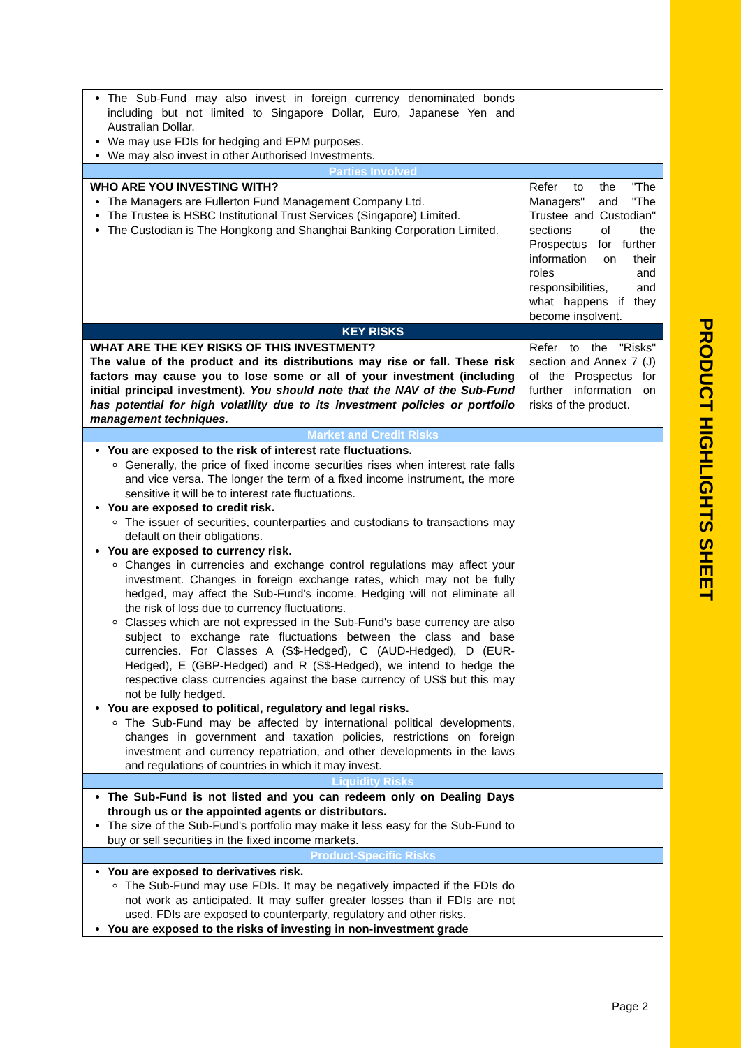PRODUCT HIGHLIGHTS SHEET
| The Sub-Fund may also invest in foreign currency denominated bonds including but not limited to Singapore Dollar, Euro, Japanese Yen and Australian Dollar. We may use FDIs for hedging and EPM purposes. We may also invest in other Authorised Investments. | |
| Parties Involved | |
| WHO ARE YOU INVESTING WITH? The Managers are Fullerton Fund Management Company Ltd. The Trustee is HSBC Institutional Trust Services (Singapore) Limited. The Custodian is The Hongkong and Shanghai Banking Corporation Limited. | Refer to the "The Managers" and "The Trustee and Custodian" sections of the Prospectus for further information on their roles and responsibilities, and what happens if they become insolvent. |
| KEY RISKS | |
| WHAT ARE THE KEY RISKS OF THIS INVESTMENT? The value of the product and its distributions may rise or fall. These risk factors may cause you to lose some or all of your investment (including initial principal investment). You should note that the NAV of the Sub-Fund has potential for high volatility due to its investment policies or portfolio management techniques. | Refer to the "Risks" section and Annex 7 (J) of the Prospectus for further information on risks of the product. |
| Market and Credit Risks | |
| You are exposed to the risk of interest rate fluctuations. Generally, the price of fixed income securities rises when interest rate falls and vice versa. The longer the term of a fixed income instrument, the more sensitive it will be to interest rate fluctuations. You are exposed to credit risk. The issuer of securities, counterparties and custodians to transactions may default on their obligations. You are exposed to currency risk. Changes in currencies and exchange control regulations may affect your investment. Changes in foreign exchange rates, which may not be fully hedged, may affect the Sub-Fund's income. Hedging will not eliminate all the risk of loss due to currency fluctuations. Classes which are not expressed in the Sub-Fund's base currency are also subject to exchange rate fluctuations between the class and base currencies. For Classes A (S$-Hedged), C (AUD-Hedged), D (EUR-Hedged), E (GBP-Hedged) and R (S$-Hedged), we intend to hedge the respective class currencies against the base currency of US$ but this may not be fully hedged. You are exposed to political, regulatory and legal risks. The Sub-Fund may be affected by international political developments, changes in government and taxation policies, restrictions on foreign investment and currency repatriation, and other developments in the laws and regulations of countries in which it may invest. | |
| Liquidity Risks | |
| The Sub-Fund is not listed and you can redeem only on Dealing Days through us or the appointed agents or distributors. The size of the Sub-Fund's portfolio may make it less easy for the Sub-Fund to buy or sell securities in the fixed income markets. | |
| Product-Specific Risks | |
| You are exposed to derivatives risk. The Sub-Fund may use FDIs. It may be negatively impacted if the FDIs do not work as anticipated. It may suffer greater losses than if FDIs are not used. FDIs are exposed to counterparty, regulatory and other risks. You are exposed to the risks of investing in non-investment grade | |
Page 2